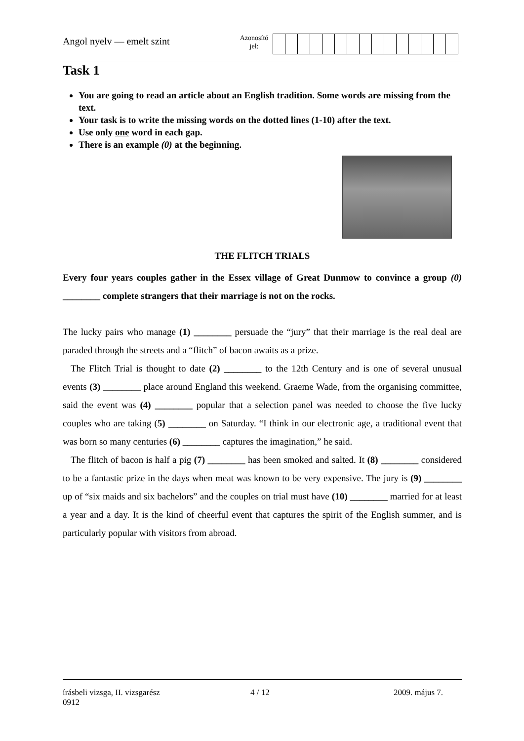Angol nyelv — emelt szint
Azonosító
jel:
Task 1
You are going to read an article about an English tradition. Some words are missing from the text.
Your task is to write the missing words on the dotted lines (1-10) after the text.
Use only one word in each gap.
There is an example (0) at the beginning.
THE FLITCH TRIALS
Every four years couples gather in the Essex village of Great Dunmow to convince a group (0) ________ complete strangers that their marriage is not on the rocks.
The lucky pairs who manage (1) ________ persuade the “jury” that their marriage is the real deal are paraded through the streets and a “flitch” of bacon awaits as a prize.
The Flitch Trial is thought to date (2) ________ to the 12th Century and is one of several unusual events (3) ________ place around England this weekend. Graeme Wade, from the organising committee, said the event was (4) ________ popular that a selection panel was needed to choose the five lucky couples who are taking (5) ________ on Saturday. “I think in our electronic age, a traditional event that was born so many centuries (6) ________ captures the imagination,” he said.
The flitch of bacon is half a pig (7) ________ has been smoked and salted. It (8) ________ considered to be a fantastic prize in the days when meat was known to be very expensive. The jury is (9) ________ up of “six maids and six bachelors” and the couples on trial must have (10) ________ married for at least a year and a day. It is the kind of cheerful event that captures the spirit of the English summer, and is particularly popular with visitors from abroad.
írásbeli vizsga, II. vizsgarész
0912
4 / 12 2009. május 7.